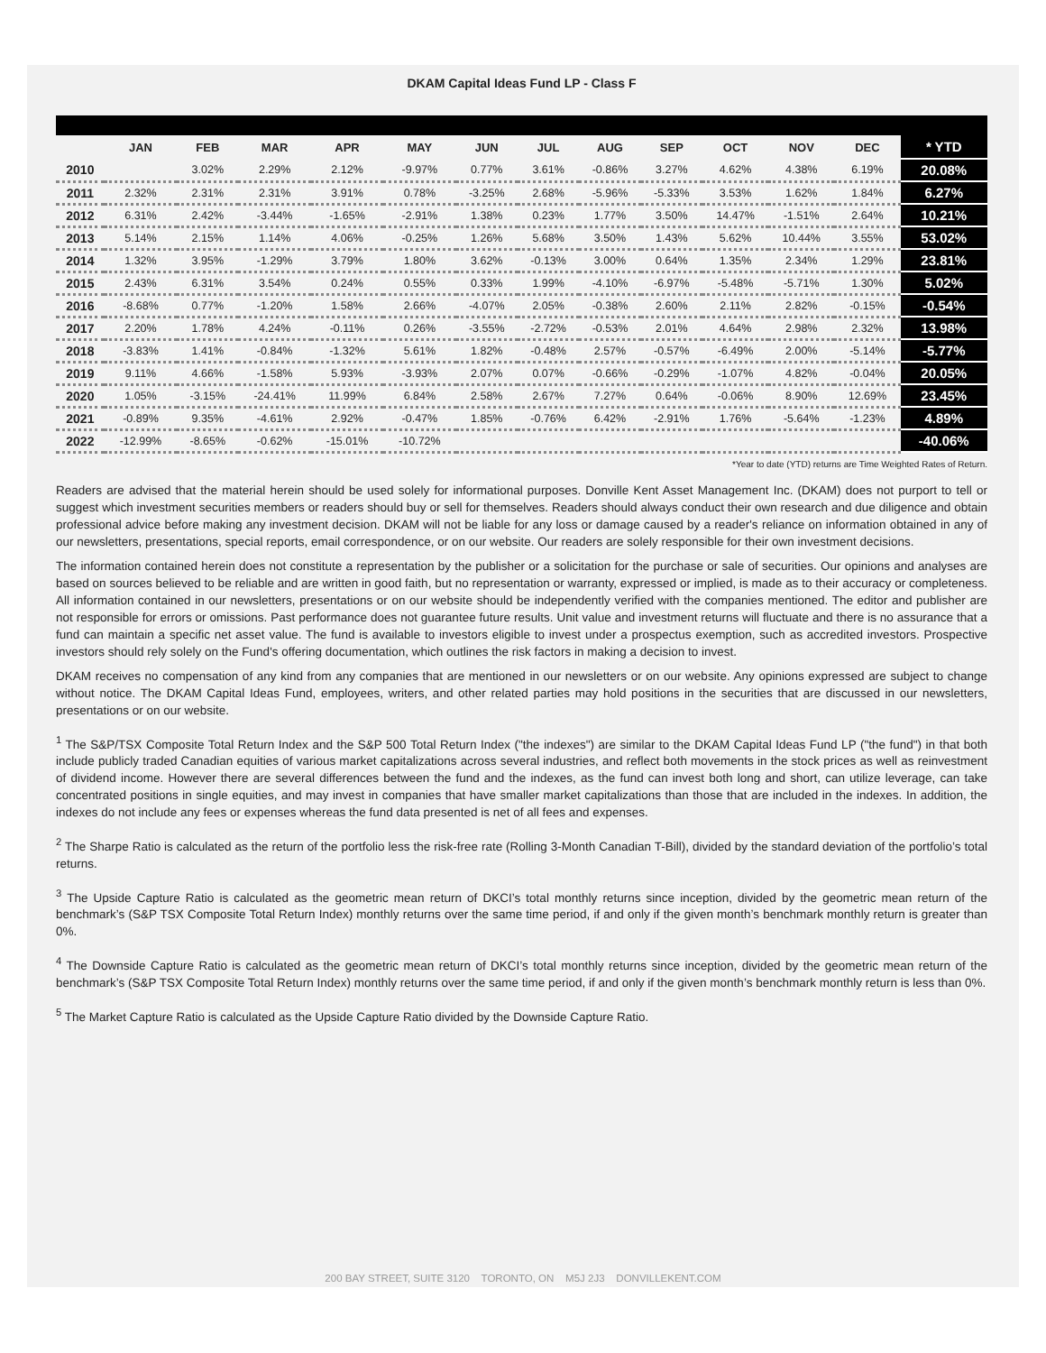DKAM Capital Ideas Fund LP - Class F
| | JAN | FEB | MAR | APR | MAY | JUN | JUL | AUG | SEP | OCT | NOV | DEC | * YTD |
| --- | --- | --- | --- | --- | --- | --- | --- | --- | --- | --- | --- | --- | --- |
| 2010 | | 3.02% | 2.29% | 2.12% | -9.97% | 0.77% | 3.61% | -0.86% | 3.27% | 4.62% | 4.38% | 6.19% | 20.08% |
| 2011 | 2.32% | 2.31% | 2.31% | 3.91% | 0.78% | -3.25% | 2.68% | -5.96% | -5.33% | 3.53% | 1.62% | 1.84% | 6.27% |
| 2012 | 6.31% | 2.42% | -3.44% | -1.65% | -2.91% | 1.38% | 0.23% | 1.77% | 3.50% | 14.47% | -1.51% | 2.64% | 10.21% |
| 2013 | 5.14% | 2.15% | 1.14% | 4.06% | -0.25% | 1.26% | 5.68% | 3.50% | 1.43% | 5.62% | 10.44% | 3.55% | 53.02% |
| 2014 | 1.32% | 3.95% | -1.29% | 3.79% | 1.80% | 3.62% | -0.13% | 3.00% | 0.64% | 1.35% | 2.34% | 1.29% | 23.81% |
| 2015 | 2.43% | 6.31% | 3.54% | 0.24% | 0.55% | 0.33% | 1.99% | -4.10% | -6.97% | -5.48% | -5.71% | 1.30% | 5.02% |
| 2016 | -8.68% | 0.77% | -1.20% | 1.58% | 2.66% | -4.07% | 2.05% | -0.38% | 2.60% | 2.11% | 2.82% | -0.15% | -0.54% |
| 2017 | 2.20% | 1.78% | 4.24% | -0.11% | 0.26% | -3.55% | -2.72% | -0.53% | 2.01% | 4.64% | 2.98% | 2.32% | 13.98% |
| 2018 | -3.83% | 1.41% | -0.84% | -1.32% | 5.61% | 1.82% | -0.48% | 2.57% | -0.57% | -6.49% | 2.00% | -5.14% | -5.77% |
| 2019 | 9.11% | 4.66% | -1.58% | 5.93% | -3.93% | 2.07% | 0.07% | -0.66% | -0.29% | -1.07% | 4.82% | -0.04% | 20.05% |
| 2020 | 1.05% | -3.15% | -24.41% | 11.99% | 6.84% | 2.58% | 2.67% | 7.27% | 0.64% | -0.06% | 8.90% | 12.69% | 23.45% |
| 2021 | -0.89% | 9.35% | -4.61% | 2.92% | -0.47% | 1.85% | -0.76% | 6.42% | -2.91% | 1.76% | -5.64% | -1.23% | 4.89% |
| 2022 | -12.99% | -8.65% | -0.62% | -15.01% | -10.72% | | | | | | | | -40.06% |
*Year to date (YTD) returns are Time Weighted Rates of Return.
Readers are advised that the material herein should be used solely for informational purposes. Donville Kent Asset Management Inc. (DKAM) does not purport to tell or suggest which investment securities members or readers should buy or sell for themselves. Readers should always conduct their own research and due diligence and obtain professional advice before making any investment decision. DKAM will not be liable for any loss or damage caused by a reader's reliance on information obtained in any of our newsletters, presentations, special reports, email correspondence, or on our website. Our readers are solely responsible for their own investment decisions.
The information contained herein does not constitute a representation by the publisher or a solicitation for the purchase or sale of securities. Our opinions and analyses are based on sources believed to be reliable and are written in good faith, but no representation or warranty, expressed or implied, is made as to their accuracy or completeness. All information contained in our newsletters, presentations or on our website should be independently verified with the companies mentioned. The editor and publisher are not responsible for errors or omissions. Past performance does not guarantee future results. Unit value and investment returns will fluctuate and there is no assurance that a fund can maintain a specific net asset value. The fund is available to investors eligible to invest under a prospectus exemption, such as accredited investors. Prospective investors should rely solely on the Fund's offering documentation, which outlines the risk factors in making a decision to invest.
DKAM receives no compensation of any kind from any companies that are mentioned in our newsletters or on our website. Any opinions expressed are subject to change without notice. The DKAM Capital Ideas Fund, employees, writers, and other related parties may hold positions in the securities that are discussed in our newsletters, presentations or on our website.
<sup>1</sup> The S&P/TSX Composite Total Return Index and the S&P 500 Total Return Index ("the indexes") are similar to the DKAM Capital Ideas Fund LP ("the fund") in that both include publicly traded Canadian equities of various market capitalizations across several industries, and reflect both movements in the stock prices as well as reinvestment of dividend income. However there are several differences between the fund and the indexes, as the fund can invest both long and short, can utilize leverage, can take concentrated positions in single equities, and may invest in companies that have smaller market capitalizations than those that are included in the indexes. In addition, the indexes do not include any fees or expenses whereas the fund data presented is net of all fees and expenses.
<sup>2</sup> The Sharpe Ratio is calculated as the return of the portfolio less the risk-free rate (Rolling 3-Month Canadian T-Bill), divided by the standard deviation of the portfolio’s total returns.
<sup>3</sup> The Upside Capture Ratio is calculated as the geometric mean return of DKCI’s total monthly returns since inception, divided by the geometric mean return of the benchmark’s (S&P TSX Composite Total Return Index) monthly returns over the same time period, if and only if the given month’s benchmark monthly return is greater than 0%.
<sup>4</sup> The Downside Capture Ratio is calculated as the geometric mean return of DKCI’s total monthly returns since inception, divided by the geometric mean return of the benchmark’s (S&P TSX Composite Total Return Index) monthly returns over the same time period, if and only if the given month’s benchmark monthly return is less than 0%.
<sup>5</sup> The Market Capture Ratio is calculated as the Upside Capture Ratio divided by the Downside Capture Ratio.
200 BAY STREET, SUITE 3120 TORONTO, ON M5J 2J3 DONVILLEKENT.COM